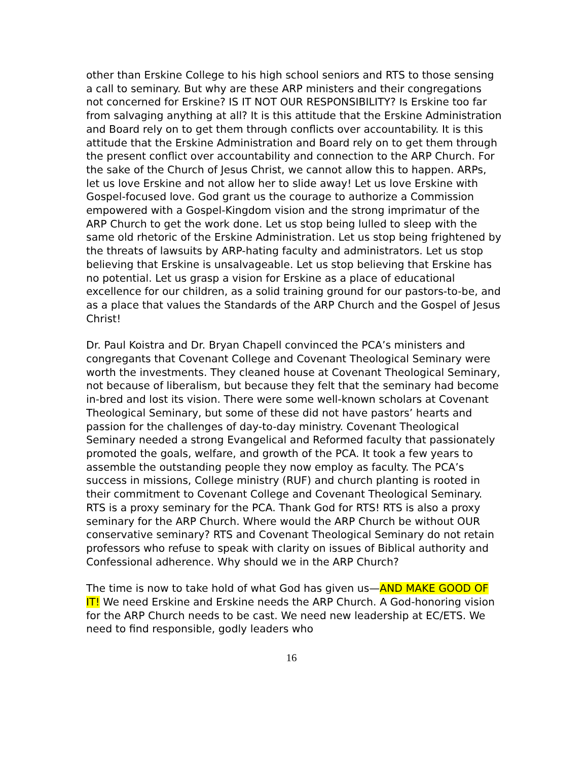other than Erskine College to his high school seniors and RTS to those sensing a call to seminary. But why are these ARP ministers and their congregations not concerned for Erskine? IS IT NOT OUR RESPONSIBILITY? Is Erskine too far from salvaging anything at all? It is this attitude that the Erskine Administration and Board rely on to get them through conflicts over accountability. It is this attitude that the Erskine Administration and Board rely on to get them through the present conflict over accountability and connection to the ARP Church. For the sake of the Church of Jesus Christ, we cannot allow this to happen. ARPs, let us love Erskine and not allow her to slide away! Let us love Erskine with Gospel-focused love. God grant us the courage to authorize a Commission empowered with a Gospel-Kingdom vision and the strong imprimatur of the ARP Church to get the work done. Let us stop being lulled to sleep with the same old rhetoric of the Erskine Administration. Let us stop being frightened by the threats of lawsuits by ARP-hating faculty and administrators. Let us stop believing that Erskine is unsalvageable. Let us stop believing that Erskine has no potential. Let us grasp a vision for Erskine as a place of educational excellence for our children, as a solid training ground for our pastors-to-be, and as a place that values the Standards of the ARP Church and the Gospel of Jesus Christ!
Dr. Paul Koistra and Dr. Bryan Chapell convinced the PCA’s ministers and congregants that Covenant College and Covenant Theological Seminary were worth the investments. They cleaned house at Covenant Theological Seminary, not because of liberalism, but because they felt that the seminary had become in-bred and lost its vision. There were some well-known scholars at Covenant Theological Seminary, but some of these did not have pastors’ hearts and passion for the challenges of day-to-day ministry. Covenant Theological Seminary needed a strong Evangelical and Reformed faculty that passionately promoted the goals, welfare, and growth of the PCA. It took a few years to assemble the outstanding people they now employ as faculty. The PCA’s success in missions, College ministry (RUF) and church planting is rooted in their commitment to Covenant College and Covenant Theological Seminary. RTS is a proxy seminary for the PCA. Thank God for RTS! RTS is also a proxy seminary for the ARP Church. Where would the ARP Church be without OUR conservative seminary? RTS and Covenant Theological Seminary do not retain professors who refuse to speak with clarity on issues of Biblical authority and Confessional adherence. Why should we in the ARP Church?
The time is now to take hold of what God has given us—AND MAKE GOOD OF IT! We need Erskine and Erskine needs the ARP Church. A God-honoring vision for the ARP Church needs to be cast. We need new leadership at EC/ETS. We need to find responsible, godly leaders who
16